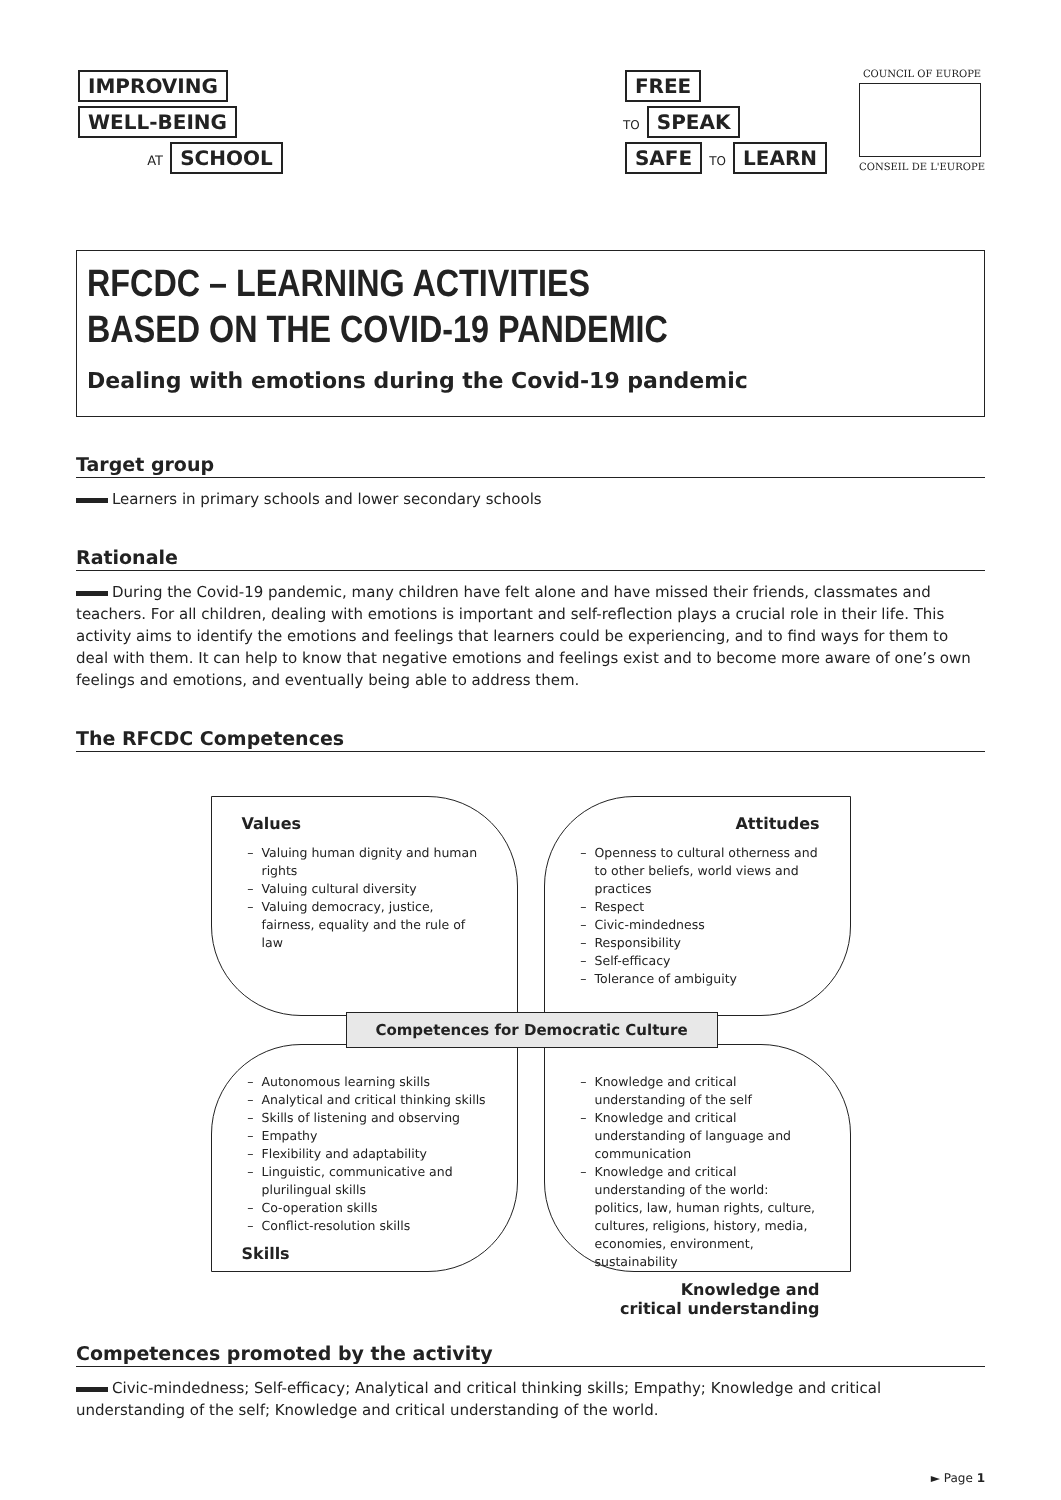IMPROVING
WELL-BEING
AT SCHOOL
FREE
TO SPEAK
SAFE TO LEARN
COUNCIL OF EUROPE
CONSEIL DE L'EUROPE
RFCDC – LEARNING ACTIVITIES
BASED ON THE COVID-19 PANDEMIC
Dealing with emotions during the Covid-19 pandemic
Target group
Learners in primary schools and lower secondary schools
Rationale
During the Covid-19 pandemic, many children have felt alone and have missed their friends, classmates and teachers. For all children, dealing with emotions is important and self-reflection plays a crucial role in their life. This activity aims to identify the emotions and feelings that learners could be experiencing, and to find ways for them to deal with them. It can help to know that negative emotions and feelings exist and to become more aware of one’s own feelings and emotions, and eventually being able to address them.
The RFCDC Competences
Values
Valuing human dignity and human rights
Valuing cultural diversity
Valuing democracy, justice, fairness, equality and the rule of law
Attitudes
Openness to cultural otherness and to other beliefs, world views and practices
Respect
Civic-mindedness
Responsibility
Self-efficacy
Tolerance of ambiguity
Competences for Democratic Culture
Autonomous learning skills
Analytical and critical thinking skills
Skills of listening and observing
Empathy
Flexibility and adaptability
Linguistic, communicative and plurilingual skills
Co-operation skills
Conflict-resolution skills
Skills
Knowledge and critical understanding of the self
Knowledge and critical understanding of language and communication
Knowledge and critical understanding of the world: politics, law, human rights, culture, cultures, religions, history, media, economies, environment, sustainability
Knowledge and
critical understanding
Competences promoted by the activity
Civic-mindedness; Self-efficacy; Analytical and critical thinking skills; Empathy; Knowledge and critical understanding of the self; Knowledge and critical understanding of the world.
► Page 1